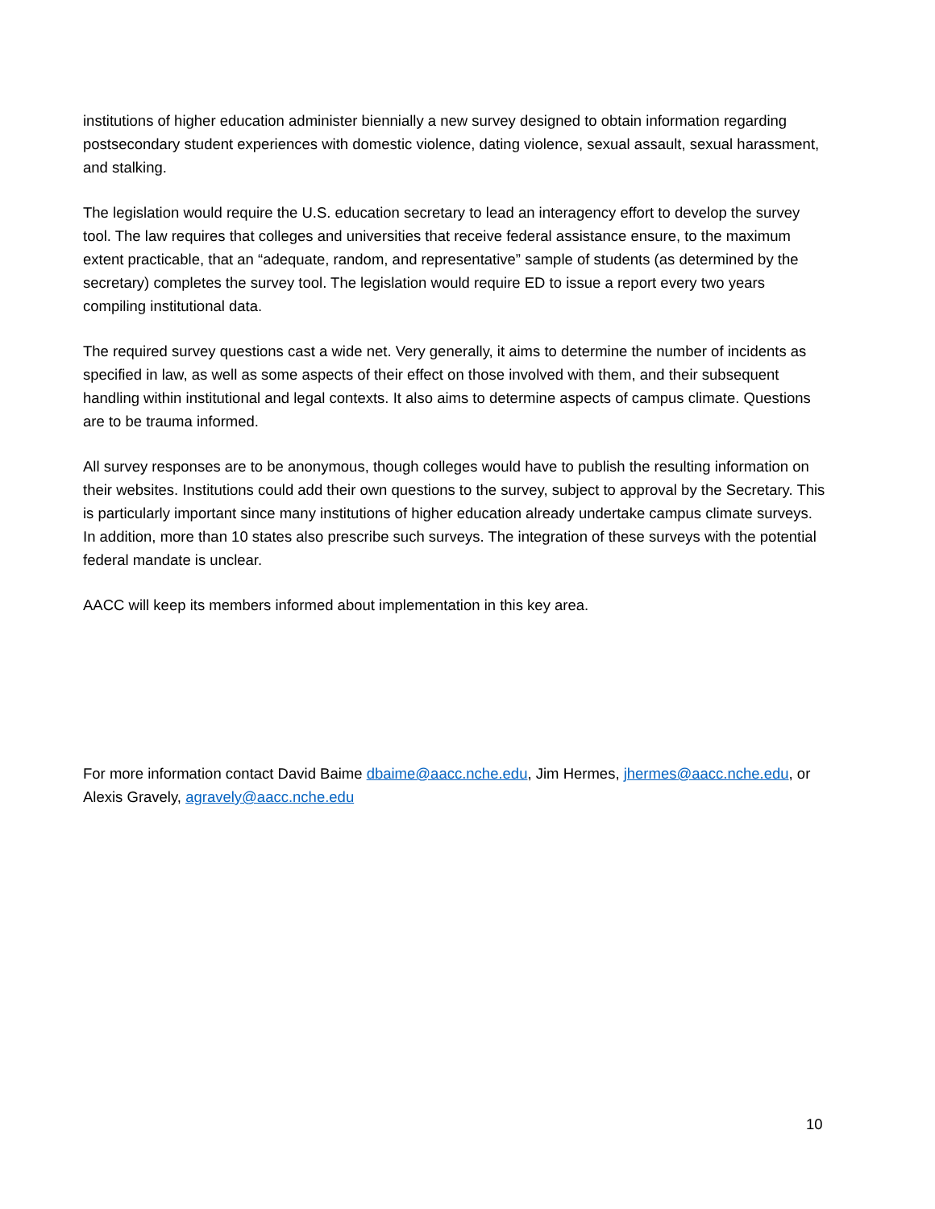institutions of higher education administer biennially a new survey designed to obtain information regarding postsecondary student experiences with domestic violence, dating violence, sexual assault, sexual harassment, and stalking.
The legislation would require the U.S. education secretary to lead an interagency effort to develop the survey tool. The law requires that colleges and universities that receive federal assistance ensure, to the maximum extent practicable, that an “adequate, random, and representative” sample of students (as determined by the secretary) completes the survey tool. The legislation would require ED to issue a report every two years compiling institutional data.
The required survey questions cast a wide net. Very generally, it aims to determine the number of incidents as specified in law, as well as some aspects of their effect on those involved with them, and their subsequent handling within institutional and legal contexts. It also aims to determine aspects of campus climate. Questions are to be trauma informed.
All survey responses are to be anonymous, though colleges would have to publish the resulting information on their websites. Institutions could add their own questions to the survey, subject to approval by the Secretary. This is particularly important since many institutions of higher education already undertake campus climate surveys. In addition, more than 10 states also prescribe such surveys. The integration of these surveys with the potential federal mandate is unclear.
AACC will keep its members informed about implementation in this key area.
For more information contact David Baime dbaime@aacc.nche.edu, Jim Hermes, jhermes@aacc.nche.edu, or Alexis Gravely, agravely@aacc.nche.edu
10